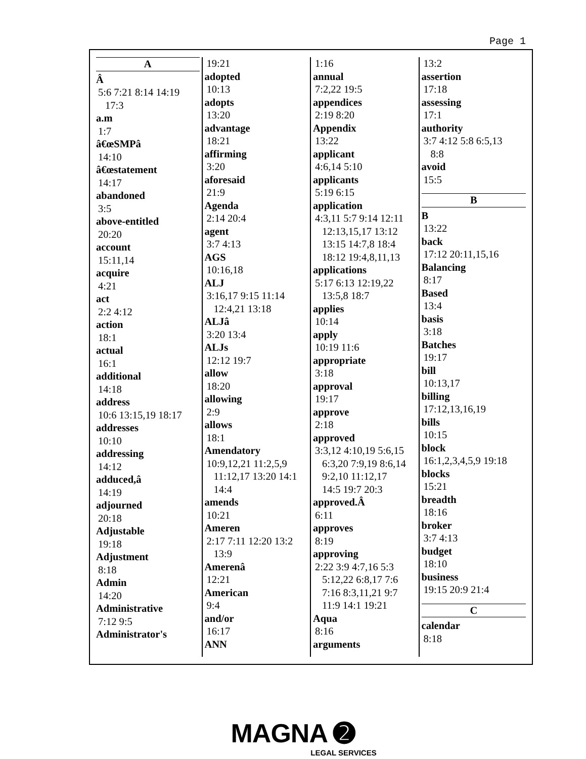Page 1
A
Â
5:6 7:21 8:14 14:19
17:3
a.m
1:7
â€œSMPâ
14:10
â€œstatement
14:17
abandoned
3:5
above-entitled
20:20
account
15:11,14
acquire
4:21
act
2:2 4:12
action
18:1
actual
16:1
additional
14:18
address
10:6 13:15,19 18:17
addresses
10:10
addressing
14:12
adduced,â
14:19
adjourned
20:18
Adjustable
19:18
Adjustment
8:18
Admin
14:20
Administrative
7:12 9:5
Administrator's
19:21
adopted
10:13
adopts
13:20
advantage
18:21
affirming
3:20
aforesaid
21:9
Agenda
2:14 20:4
agent
3:7 4:13
AGS
10:16,18
ALJ
3:16,17 9:15 11:14
12:4,21 13:18
ALJâ
3:20 13:4
ALJs
12:12 19:7
allow
18:20
allowing
2:9
allows
18:1
Amendatory
10:9,12,21 11:2,5,9
11:12,17 13:20 14:1
14:4
amends
10:21
Ameren
2:17 7:11 12:20 13:2
13:9
Amerenâ
12:21
American
9:4
and/or
16:17
ANN
1:16
annual
7:2,22 19:5
appendices
2:19 8:20
Appendix
13:22
applicant
4:6,14 5:10
applicants
5:19 6:15
application
4:3,11 5:7 9:14 12:11
12:13,15,17 13:12
13:15 14:7,8 18:4
18:12 19:4,8,11,13
applications
5:17 6:13 12:19,22
13:5,8 18:7
applies
10:14
apply
10:19 11:6
appropriate
3:18
approval
19:17
approve
2:18
approved
3:3,12 4:10,19 5:6,15
6:3,20 7:9,19 8:6,14
9:2,10 11:12,17
14:5 19:7 20:3
approved.Â
6:11
approves
8:19
approving
2:22 3:9 4:7,16 5:3
5:12,22 6:8,17 7:6
7:16 8:3,11,21 9:7
11:9 14:1 19:21
Aqua
8:16
arguments
13:2
assertion
17:18
assessing
17:1
authority
3:7 4:12 5:8 6:5,13
8:8
avoid
15:5
B
B
13:22
back
17:12 20:11,15,16
Balancing
8:17
Based
13:4
basis
3:18
Batches
19:17
bill
10:13,17
billing
17:12,13,16,19
bills
10:15
block
16:1,2,3,4,5,9 19:18
blocks
15:21
breadth
18:16
broker
3:7 4:13
budget
18:10
business
19:15 20:9 21:4
C
calendar
8:18
MAGNA ➋
LEGAL SERVICES